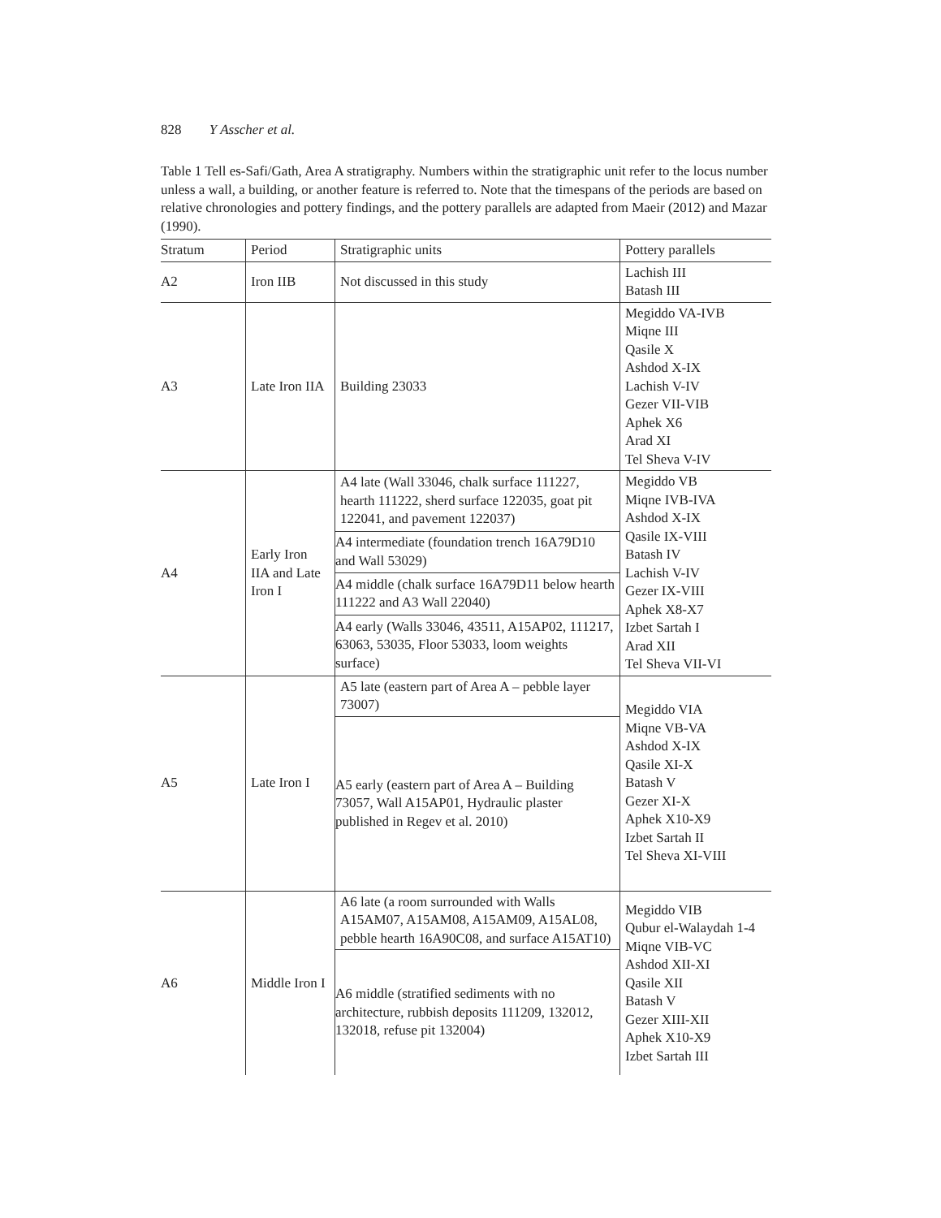828 Y Asscher et al.
Table 1 Tell es-Safi/Gath, Area A stratigraphy. Numbers within the stratigraphic unit refer to the locus number unless a wall, a building, or another feature is referred to. Note that the timespans of the periods are based on relative chronologies and pottery findings, and the pottery parallels are adapted from Maeir (2012) and Mazar (1990).
| Stratum | Period | Stratigraphic units | Pottery parallels |
| --- | --- | --- | --- |
| A2 | Iron IIB | Not discussed in this study | Lachish III Batash III |
| A3 | Late Iron IIA | Building 23033 | Megiddo VA-IVB Miqne III Qasile X Ashdod X-IX Lachish V-IV Gezer VII-VIB Aphek X6 Arad XI Tel Sheva V-IV |
| A4 | Early Iron IIA and Late Iron I | A4 late (Wall 33046, chalk surface 111227, hearth 111222, sherd surface 122035, goat pit 122041, and pavement 122037) | Megiddo VB Miqne IVB-IVA Ashdod X-IX Qasile IX-VIII Batash IV Lachish V-IV Gezer IX-VIII Aphek X8-X7 Izbet Sartah I Arad XII Tel Sheva VII-VI |
| | | A4 intermediate (foundation trench 16A79D10 and Wall 53029) | |
| | | A4 middle (chalk surface 16A79D11 below hearth 111222 and A3 Wall 22040) | |
| | | A4 early (Walls 33046, 43511, A15AP02, 111217, 63063, 53035, Floor 53033, loom weights surface) | |
| A5 | Late Iron I | A5 late (eastern part of Area A – pebble layer 73007) | Megiddo VIA Miqne VB-VA Ashdod X-IX Qasile XI-X Batash V Gezer XI-X Aphek X10-X9 Izbet Sartah II Tel Sheva XI-VIII |
| | | A5 early (eastern part of Area A – Building 73057, Wall A15AP01, Hydraulic plaster published in Regev et al. 2010) | |
| A6 | Middle Iron I | A6 late (a room surrounded with Walls A15AM07, A15AM08, A15AM09, A15AL08, pebble hearth 16A90C08, and surface A15AT10) | Megiddo VIB Qubur el-Walaydah 1-4 Miqne VIB-VC Ashdod XII-XI Qasile XII Batash V Gezer XIII-XII Aphek X10-X9 Izbet Sartah III |
| | | A6 middle (stratified sediments with no architecture, rubbish deposits 111209, 132012, 132018, refuse pit 132004) | |